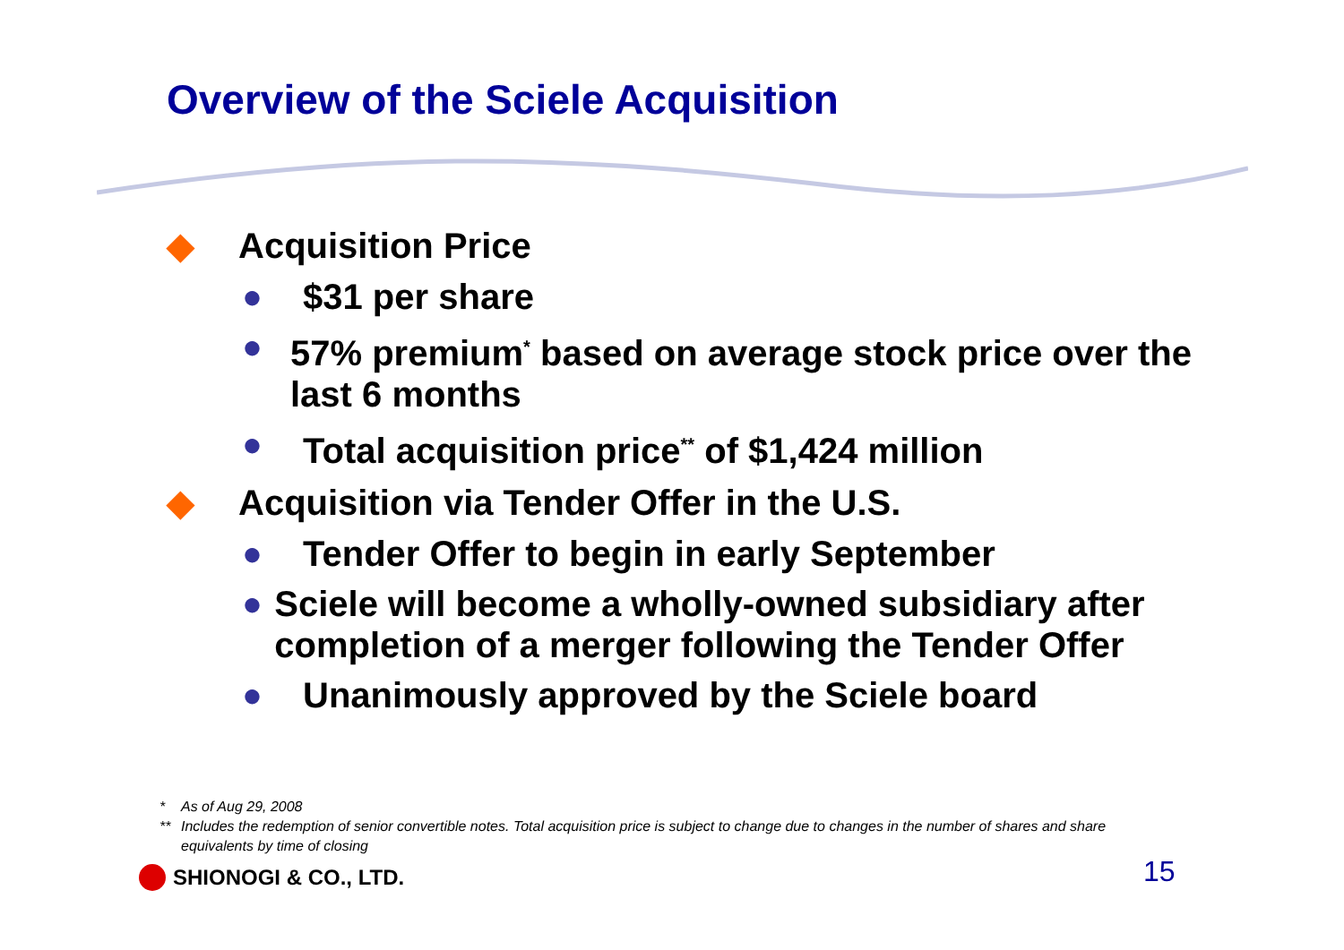Overview of the Sciele Acquisition
◆ Acquisition Price
● $31 per share
● 57% premium<sup>*</sup> based on average stock price over the last 6 months
● Total acquisition price<sup>**</sup> of $1,424 million
◆ Acquisition via Tender Offer in the U.S.
● Tender Offer to begin in early September
● Sciele will become a wholly-owned subsidiary after completion of a merger following the Tender Offer
● Unanimously approved by the Sciele board
* As of Aug 29, 2008
** Includes the redemption of senior convertible notes. Total acquisition price is subject to change due to changes in the number of shares and share equivalents by time of closing
SHIONOGI & CO., LTD. 15